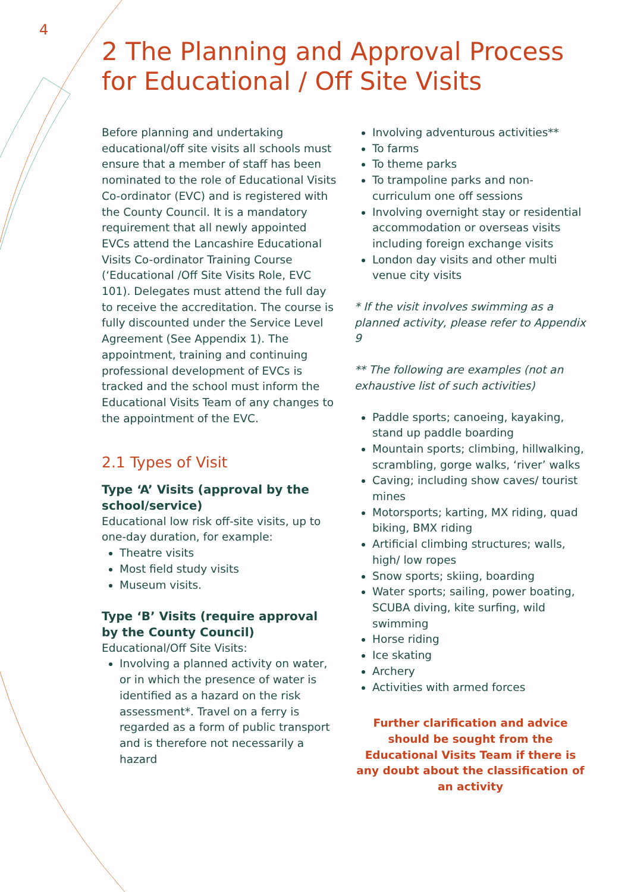4
2 The Planning and Approval Process
for Educational / Off Site Visits
Before planning and undertaking educational/off site visits all schools must ensure that a member of staff has been nominated to the role of Educational Visits Co-ordinator (EVC) and is registered with the County Council. It is a mandatory requirement that all newly appointed EVCs attend the Lancashire Educational Visits Co-ordinator Training Course (‘Educational /Off Site Visits Role, EVC 101). Delegates must attend the full day to receive the accreditation. The course is fully discounted under the Service Level Agreement (See Appendix 1). The appointment, training and continuing professional development of EVCs is tracked and the school must inform the Educational Visits Team of any changes to the appointment of the EVC.
2.1 Types of Visit
Type ‘A’ Visits (approval by the school/service)
Educational low risk off-site visits, up to one-day duration, for example:
Theatre visits
Most field study visits
Museum visits.
Type ‘B’ Visits (require approval by the County Council)
Educational/Off Site Visits:
Involving a planned activity on water, or in which the presence of water is identified as a hazard on the risk assessment*. Travel on a ferry is regarded as a form of public transport and is therefore not necessarily a hazard
Involving adventurous activities**
To farms
To theme parks
To trampoline parks and non-curriculum one off sessions
Involving overnight stay or residential accommodation or overseas visits including foreign exchange visits
London day visits and other multi venue city visits
* If the visit involves swimming as a planned activity, please refer to Appendix 9
** The following are examples (not an exhaustive list of such activities)
Paddle sports; canoeing, kayaking, stand up paddle boarding
Mountain sports; climbing, hillwalking, scrambling, gorge walks, ‘river’ walks
Caving; including show caves/ tourist mines
Motorsports; karting, MX riding, quad biking, BMX riding
Artificial climbing structures; walls, high/ low ropes
Snow sports; skiing, boarding
Water sports; sailing, power boating, SCUBA diving, kite surfing, wild swimming
Horse riding
Ice skating
Archery
Activities with armed forces
Further clarification and advice should be sought from the Educational Visits Team if there is any doubt about the classification of an activity